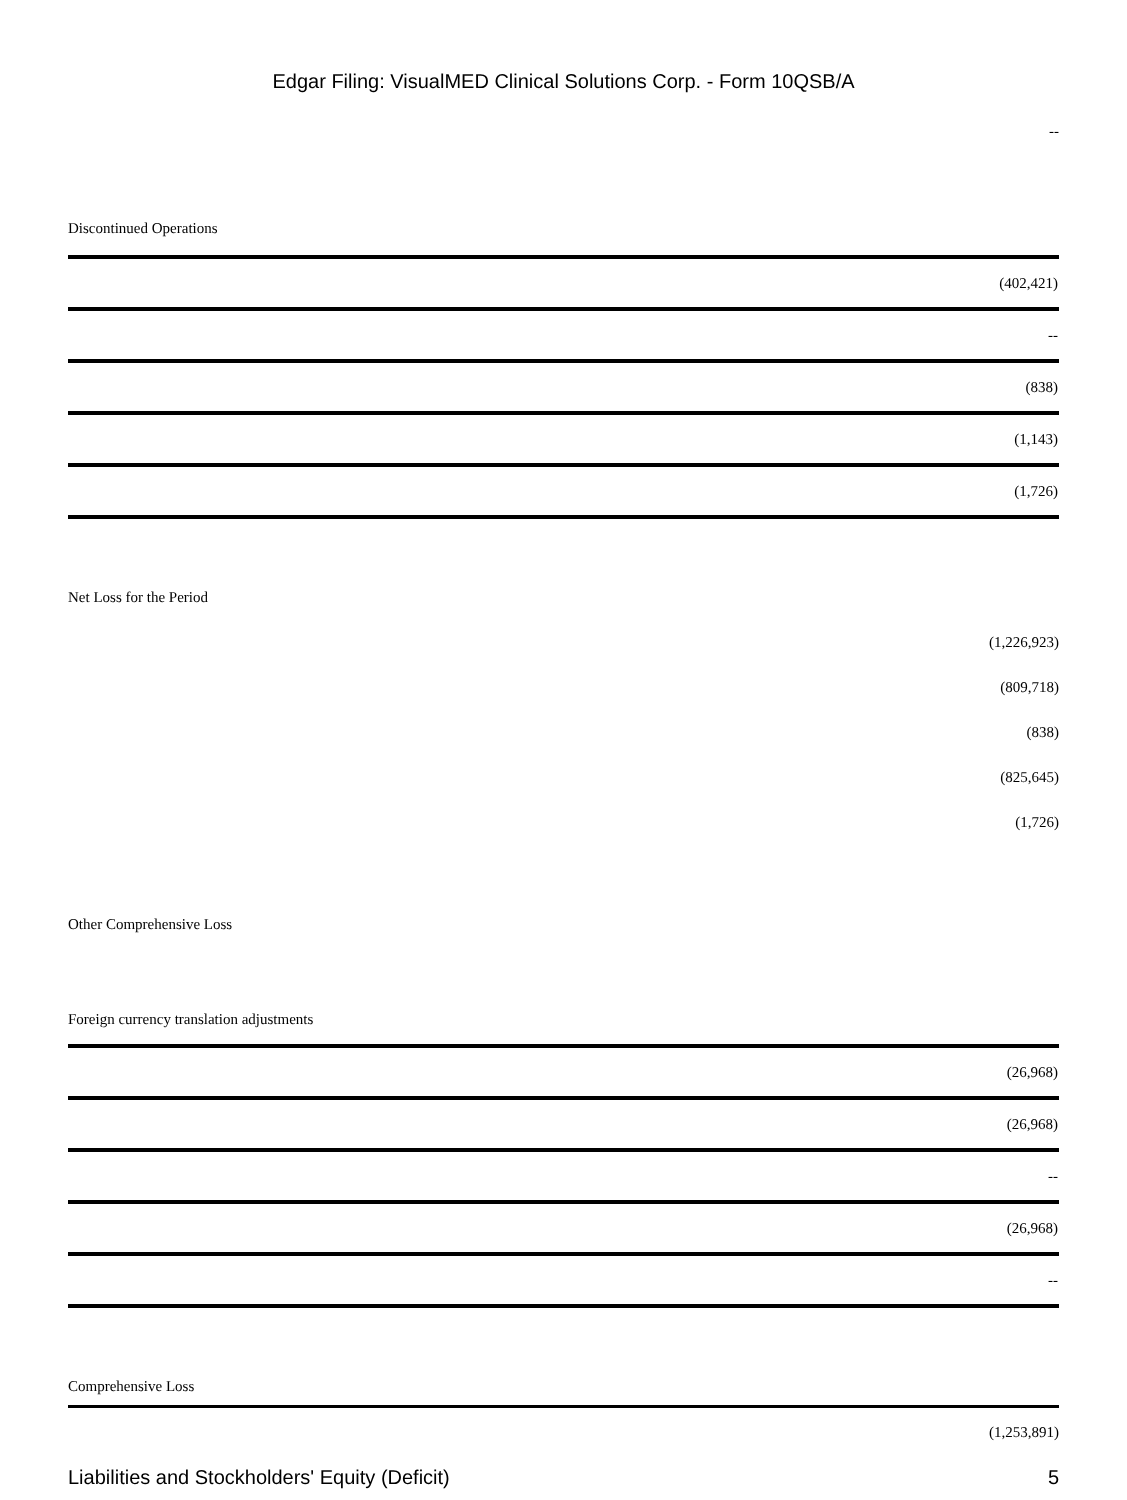Edgar Filing: VisualMED Clinical Solutions Corp. - Form 10QSB/A
--
Discontinued Operations
| (402,421) |
| -- |
| (838) |
| (1,143) |
| (1,726) |
Net Loss for the Period
(1,226,923)
(809,718)
(838)
(825,645)
(1,726)
Other Comprehensive Loss
Foreign currency translation adjustments
| (26,968) |
| (26,968) |
| -- |
| (26,968) |
| -- |
Comprehensive Loss
(1,253,891)
Liabilities and Stockholders' Equity (Deficit) 5